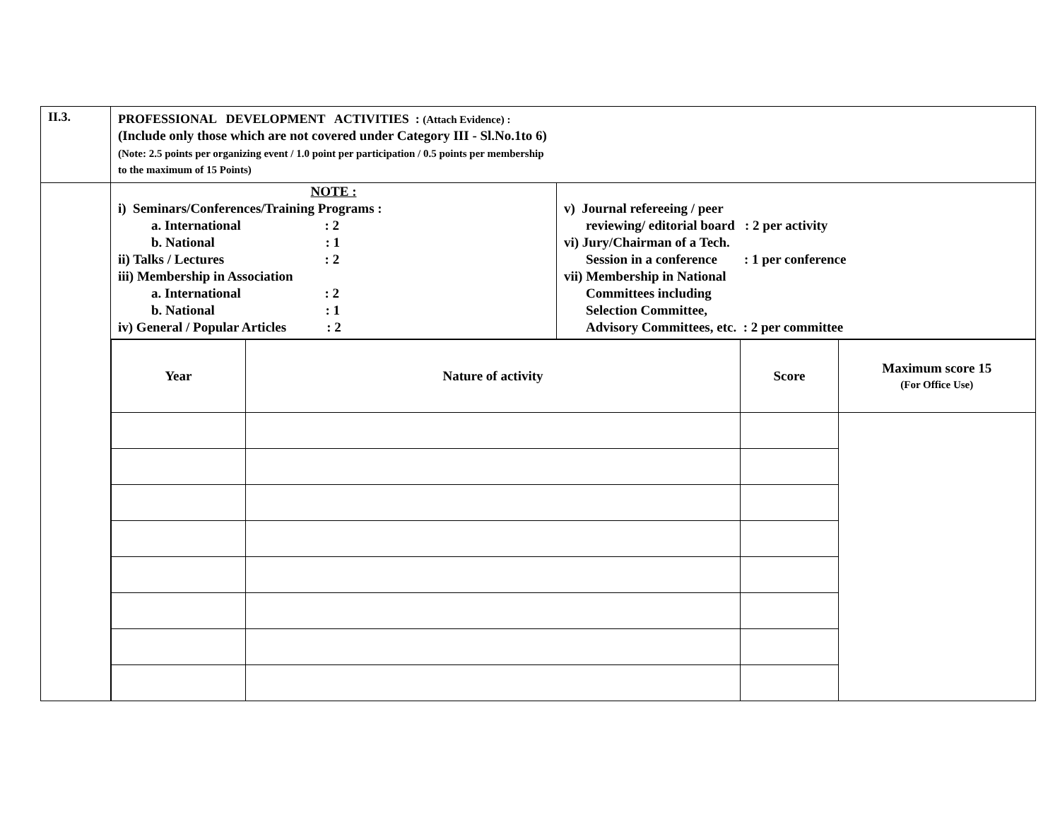| II.3. | PROFESSIONAL DEVELOPMENT ACTIVITIES : (Attach Evidence) : (Include only those which are not covered under Category III - Sl.No.1to 6) (Note: 2.5 points per organizing event / 1.0 point per participation / 0.5 points per membership to the maximum of 15 Points) | |
| | NOTE : i) Seminars/Conferences/Training Programs : a. International : 2 b. National : 1 ii) Talks / Lectures : 2 iii) Membership in Association a. International : 2 b. National : 1 iv) General / Popular Articles : 2 | v) Journal refereeing / peer reviewing/ editorial board : 2 per activity vi) Jury/Chairman of a Tech. Session in a conference : 1 per conference vii) Membership in National Committees including Selection Committee, Advisory Committees, etc. : 2 per committee |
| | / Year / Nature of activity / Score / Maximum score 15 (For Office Use) / / --- / --- / --- / --- / | |